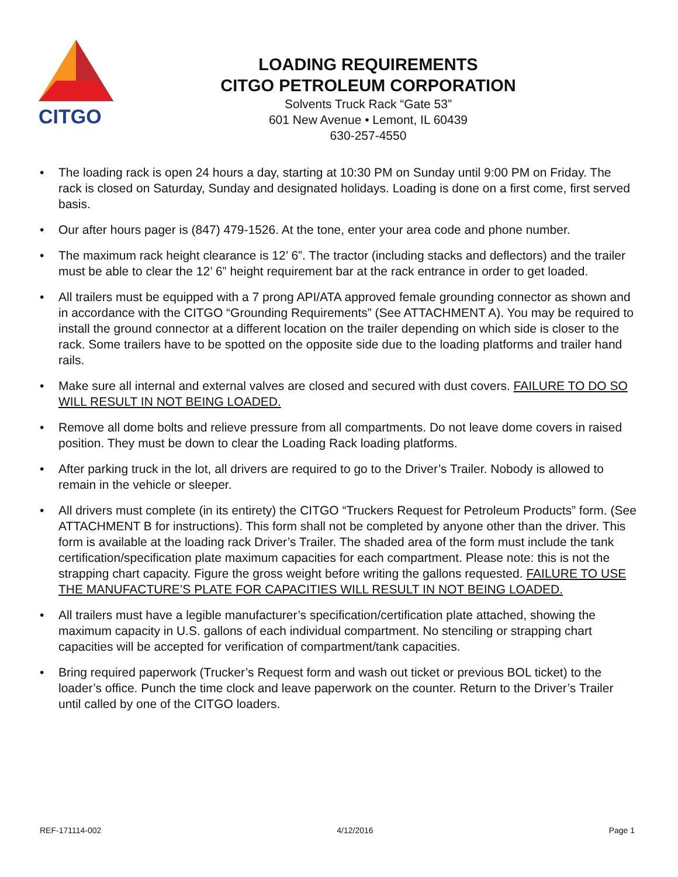CITGO
LOADING REQUIREMENTS
CITGO PETROLEUM CORPORATION
Solvents Truck Rack “Gate 53”
601 New Avenue • Lemont, IL 60439
630-257-4550
• The loading rack is open 24 hours a day, starting at 10:30 PM on Sunday until 9:00 PM on Friday. The rack is closed on Saturday, Sunday and designated holidays. Loading is done on a first come, first served basis.
• Our after hours pager is (847) 479-1526. At the tone, enter your area code and phone number.
• The maximum rack height clearance is 12’ 6”. The tractor (including stacks and deflectors) and the trailer must be able to clear the 12’ 6” height requirement bar at the rack entrance in order to get loaded.
• All trailers must be equipped with a 7 prong API/ATA approved female grounding connector as shown and in accordance with the CITGO “Grounding Requirements” (See ATTACHMENT A). You may be required to install the ground connector at a different location on the trailer depending on which side is closer to the rack. Some trailers have to be spotted on the opposite side due to the loading platforms and trailer hand rails.
• Make sure all internal and external valves are closed and secured with dust covers. FAILURE TO DO SO WILL RESULT IN NOT BEING LOADED.
• Remove all dome bolts and relieve pressure from all compartments. Do not leave dome covers in raised position. They must be down to clear the Loading Rack loading platforms.
• After parking truck in the lot, all drivers are required to go to the Driver’s Trailer. Nobody is allowed to remain in the vehicle or sleeper.
• All drivers must complete (in its entirety) the CITGO “Truckers Request for Petroleum Products” form. (See ATTACHMENT B for instructions). This form shall not be completed by anyone other than the driver. This form is available at the loading rack Driver’s Trailer. The shaded area of the form must include the tank certification/specification plate maximum capacities for each compartment. Please note: this is not the strapping chart capacity. Figure the gross weight before writing the gallons requested. FAILURE TO USE THE MANUFACTURE’S PLATE FOR CAPACITIES WILL RESULT IN NOT BEING LOADED.
• All trailers must have a legible manufacturer’s specification/certification plate attached, showing the maximum capacity in U.S. gallons of each individual compartment. No stenciling or strapping chart capacities will be accepted for verification of compartment/tank capacities.
• Bring required paperwork (Trucker’s Request form and wash out ticket or previous BOL ticket) to the loader’s office. Punch the time clock and leave paperwork on the counter. Return to the Driver’s Trailer until called by one of the CITGO loaders.
REF-171114-002 4/12/2016 Page 1